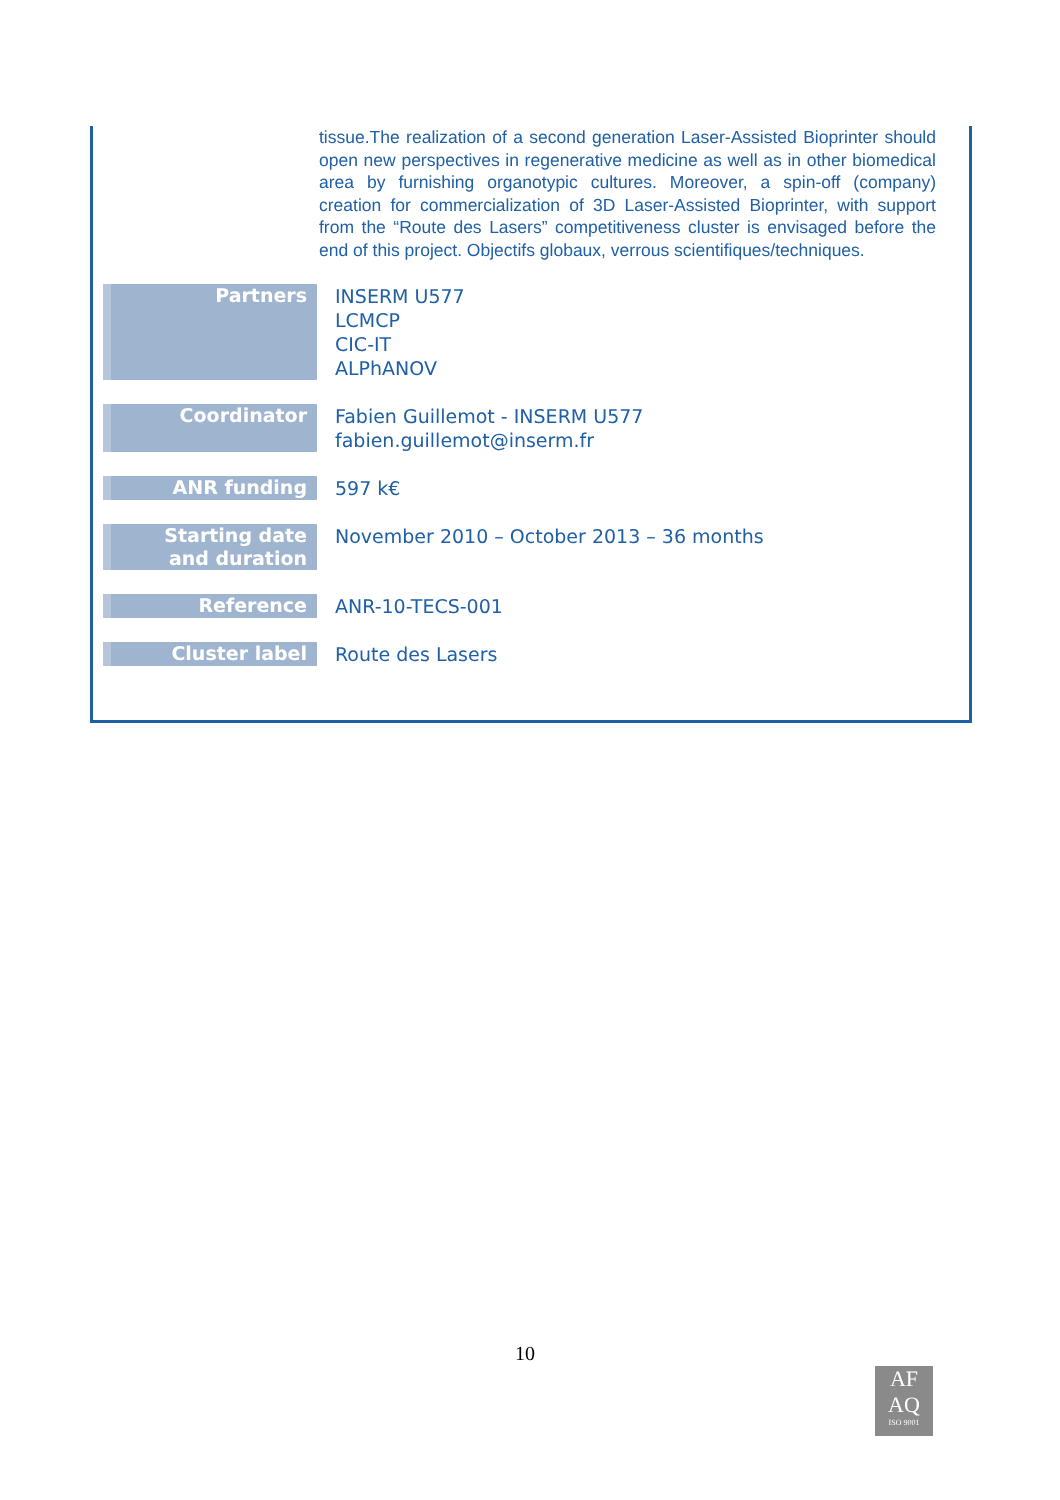tissue.The realization of a second generation Laser-Assisted Bioprinter should open new perspectives in regenerative medicine as well as in other biomedical area by furnishing organotypic cultures. Moreover, a spin-off (company) creation for commercialization of 3D Laser-Assisted Bioprinter, with support from the “Route des Lasers” competitiveness cluster is envisaged before the end of this project. Objectifs globaux, verrous scientifiques/techniques.
| Partners | INSERM U577 LCMCP CIC-IT ALPhANOV |
| Coordinator | Fabien Guillemot - INSERM U577 fabien.guillemot@inserm.fr |
| ANR funding | 597 k€ |
| Starting date and duration | November 2010 – October 2013 – 36 months |
| Reference | ANR-10-TECS-001 |
| Cluster label | Route des Lasers |
10
AF
AQ
ISO 9001